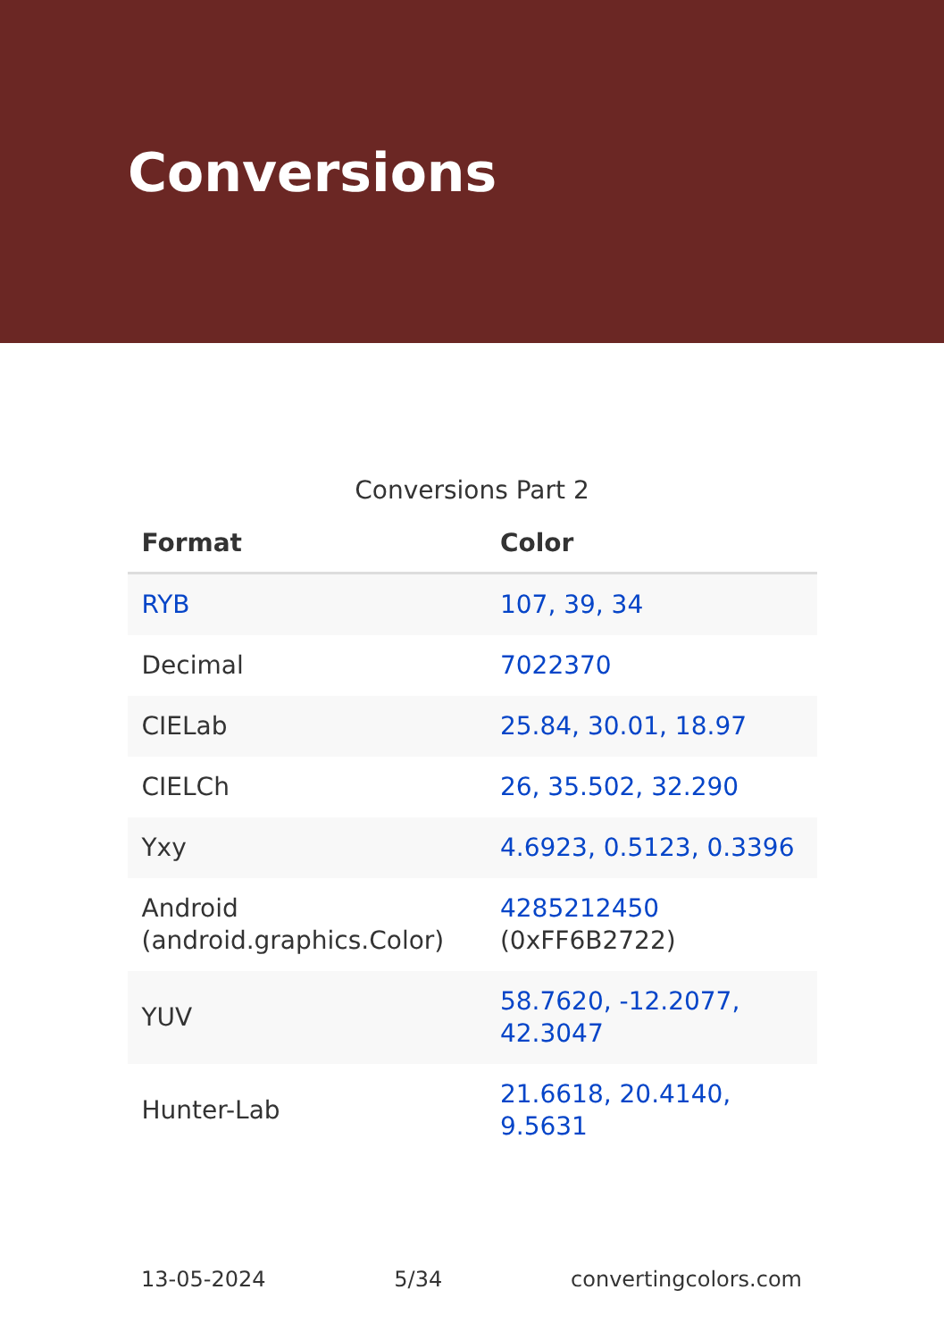Conversions
Conversions Part 2
| Format | Color |
| --- | --- |
| RYB | 107, 39, 34 |
| Decimal | 7022370 |
| CIELab | 25.84, 30.01, 18.97 |
| CIELCh | 26, 35.502, 32.290 |
| Yxy | 4.6923, 0.5123, 0.3396 |
| Android (android.graphics.Color) | 4285212450 (0xFF6B2722) |
| YUV | 58.7620, -12.2077, 42.3047 |
| Hunter-Lab | 21.6618, 20.4140, 9.5631 |
13-05-2024 5/34 convertingcolors.com